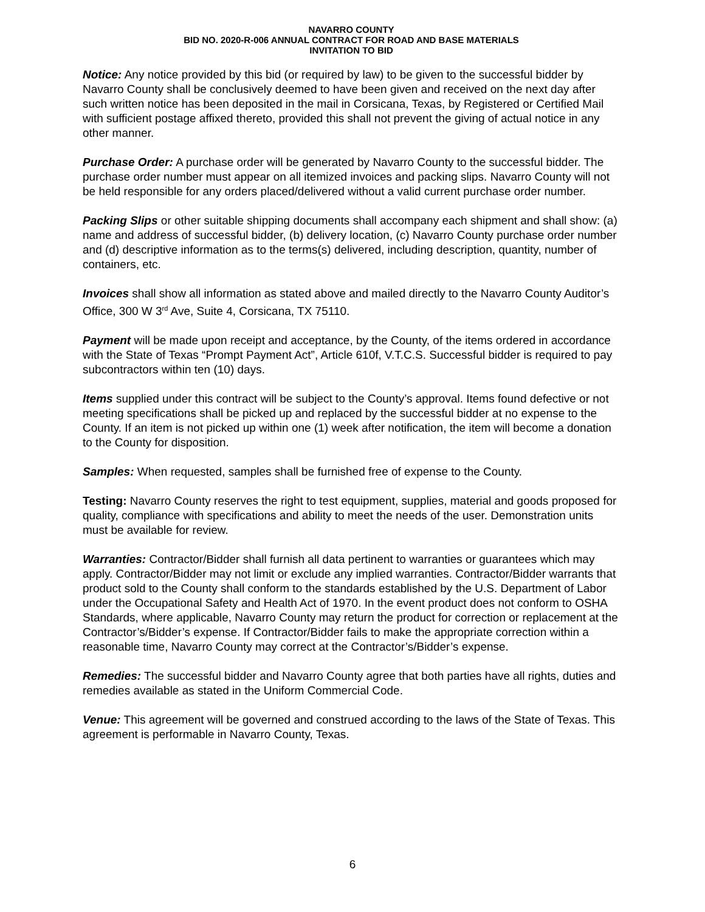NAVARRO COUNTY
BID NO. 2020-R-006 ANNUAL CONTRACT FOR ROAD AND BASE MATERIALS
INVITATION TO BID
Notice: Any notice provided by this bid (or required by law) to be given to the successful bidder by Navarro County shall be conclusively deemed to have been given and received on the next day after such written notice has been deposited in the mail in Corsicana, Texas, by Registered or Certified Mail with sufficient postage affixed thereto, provided this shall not prevent the giving of actual notice in any other manner.
Purchase Order: A purchase order will be generated by Navarro County to the successful bidder. The purchase order number must appear on all itemized invoices and packing slips. Navarro County will not be held responsible for any orders placed/delivered without a valid current purchase order number.
Packing Slips or other suitable shipping documents shall accompany each shipment and shall show: (a) name and address of successful bidder, (b) delivery location, (c) Navarro County purchase order number and (d) descriptive information as to the terms(s) delivered, including description, quantity, number of containers, etc.
Invoices shall show all information as stated above and mailed directly to the Navarro County Auditor’s Office, 300 W 3<sup>rd</sup> Ave, Suite 4, Corsicana, TX 75110.
Payment will be made upon receipt and acceptance, by the County, of the items ordered in accordance with the State of Texas “Prompt Payment Act”, Article 610f, V.T.C.S. Successful bidder is required to pay subcontractors within ten (10) days.
Items supplied under this contract will be subject to the County’s approval. Items found defective or not meeting specifications shall be picked up and replaced by the successful bidder at no expense to the County. If an item is not picked up within one (1) week after notification, the item will become a donation to the County for disposition.
Samples: When requested, samples shall be furnished free of expense to the County.
Testing: Navarro County reserves the right to test equipment, supplies, material and goods proposed for quality, compliance with specifications and ability to meet the needs of the user. Demonstration units must be available for review.
Warranties: Contractor/Bidder shall furnish all data pertinent to warranties or guarantees which may apply. Contractor/Bidder may not limit or exclude any implied warranties. Contractor/Bidder warrants that product sold to the County shall conform to the standards established by the U.S. Department of Labor under the Occupational Safety and Health Act of 1970. In the event product does not conform to OSHA Standards, where applicable, Navarro County may return the product for correction or replacement at the Contractor’s/Bidder’s expense. If Contractor/Bidder fails to make the appropriate correction within a reasonable time, Navarro County may correct at the Contractor’s/Bidder’s expense.
Remedies: The successful bidder and Navarro County agree that both parties have all rights, duties and remedies available as stated in the Uniform Commercial Code.
Venue: This agreement will be governed and construed according to the laws of the State of Texas. This agreement is performable in Navarro County, Texas.
6